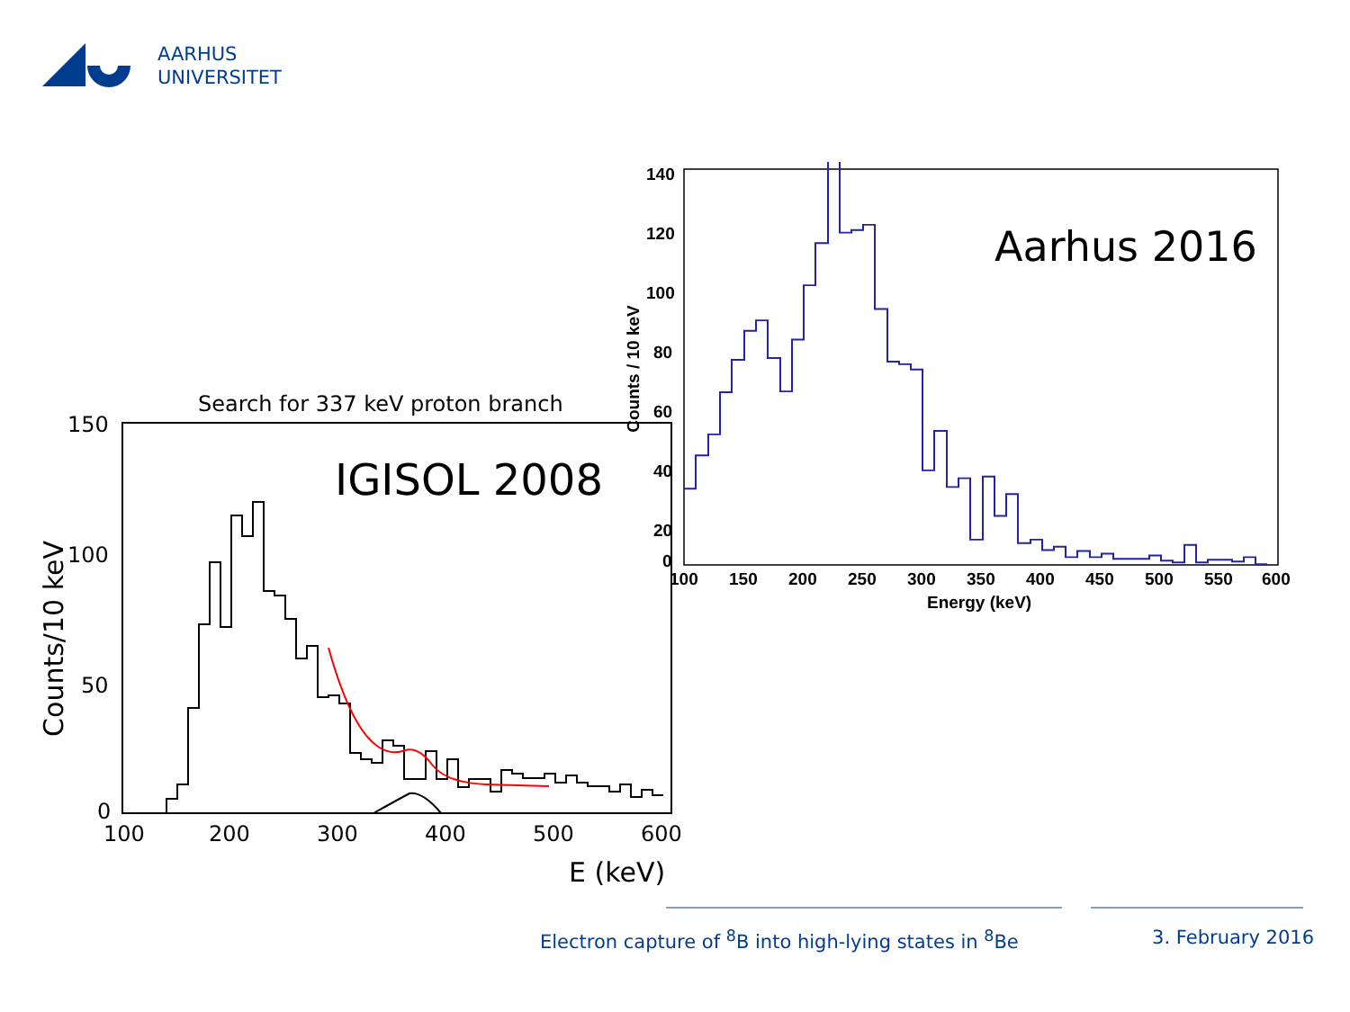AARHUS
UNIVERSITET
Search for 337 keV proton branch
150
100
50
0
100
200
300
400
500
600
E (keV)
Counts/10 keV
IGISOL 2008
140
120
100
80
60
40
20
0
100
150
200
250
300
350
400
450
500
550
600
Energy (keV)
Counts / 10 keV
Aarhus 2016
Electron capture of <sup>8</sup>B into high-lying states in <sup>8</sup>Be 3. February 2016